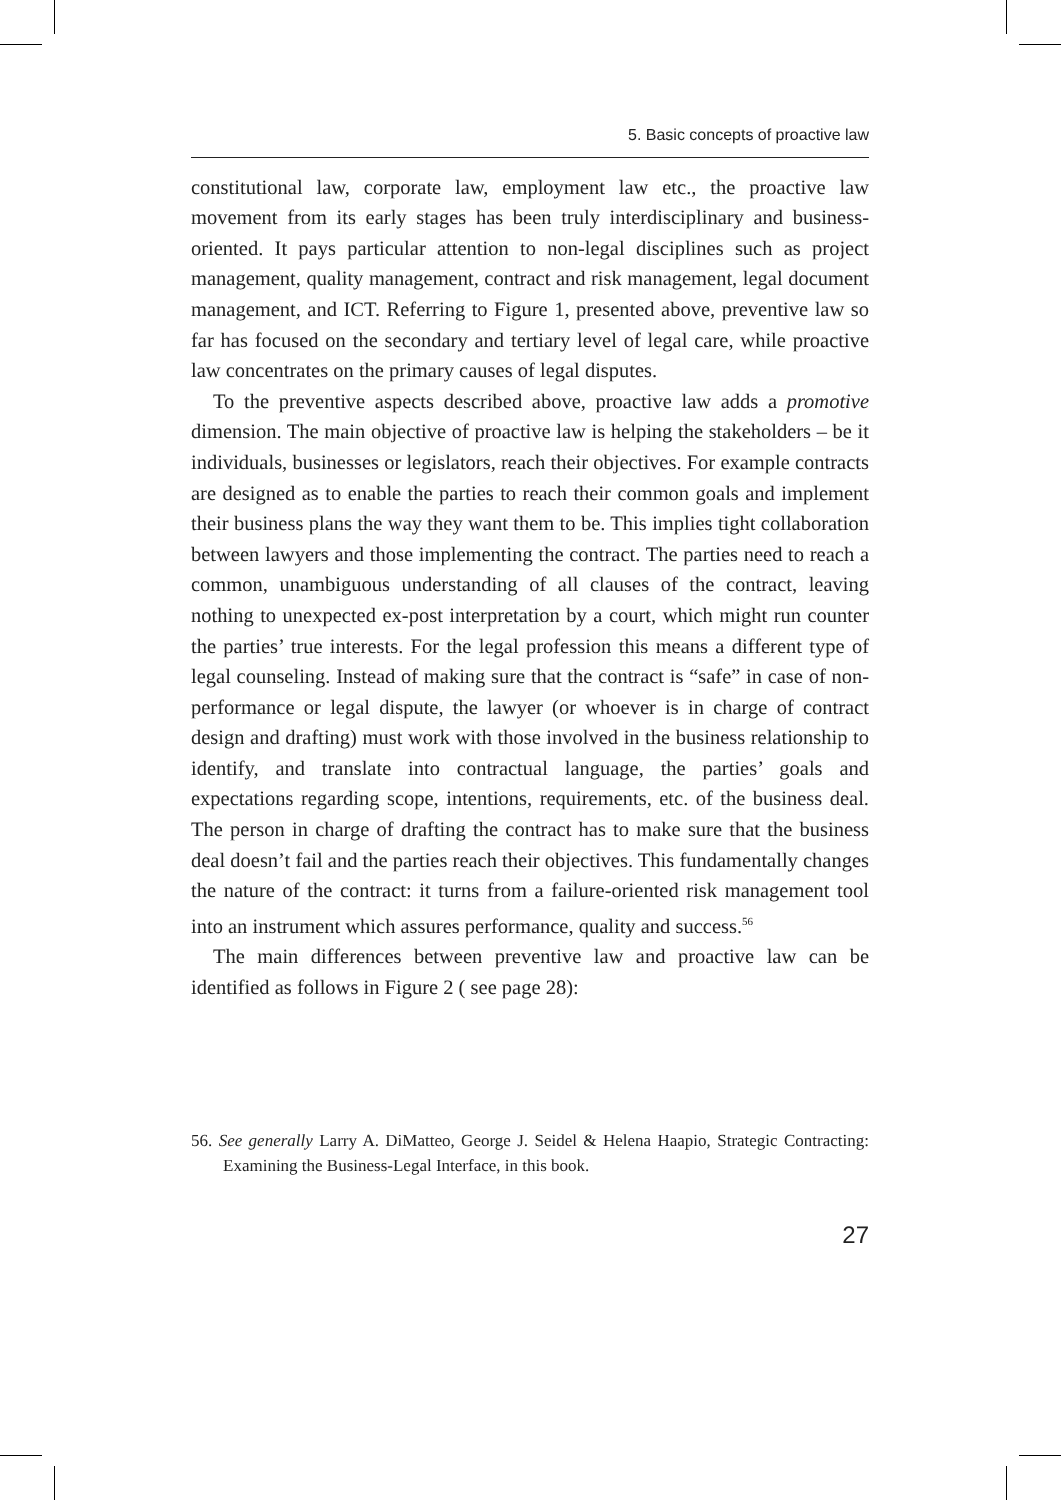5. Basic concepts of proactive law
constitutional law, corporate law, employment law etc., the proactive law movement from its early stages has been truly interdisciplinary and business-oriented. It pays particular attention to non-legal disciplines such as project management, quality management, contract and risk management, legal document management, and ICT. Referring to Figure 1, presented above, preventive law so far has focused on the secondary and tertiary level of legal care, while proactive law concentrates on the primary causes of legal disputes.
To the preventive aspects described above, proactive law adds a promotive dimension. The main objective of proactive law is helping the stakeholders – be it individuals, businesses or legislators, reach their objectives. For example contracts are designed as to enable the parties to reach their common goals and implement their business plans the way they want them to be. This implies tight collaboration between lawyers and those implementing the contract. The parties need to reach a common, unambiguous understanding of all clauses of the contract, leaving nothing to unexpected ex-post interpretation by a court, which might run counter the parties’ true interests. For the legal profession this means a different type of legal counseling. Instead of making sure that the contract is “safe” in case of non-performance or legal dispute, the lawyer (or whoever is in charge of contract design and drafting) must work with those involved in the business relationship to identify, and translate into contractual language, the parties’ goals and expectations regarding scope, intentions, requirements, etc. of the business deal. The person in charge of drafting the contract has to make sure that the business deal doesn’t fail and the parties reach their objectives. This fundamentally changes the nature of the contract: it turns from a failure-oriented risk management tool into an instrument which assures performance, quality and success.<sup>56</sup>
The main differences between preventive law and proactive law can be identified as follows in Figure 2 ( see page 28):
56. See generally Larry A. DiMatteo, George J. Seidel & Helena Haapio, Strategic Contracting: Examining the Business-Legal Interface, in this book.
27